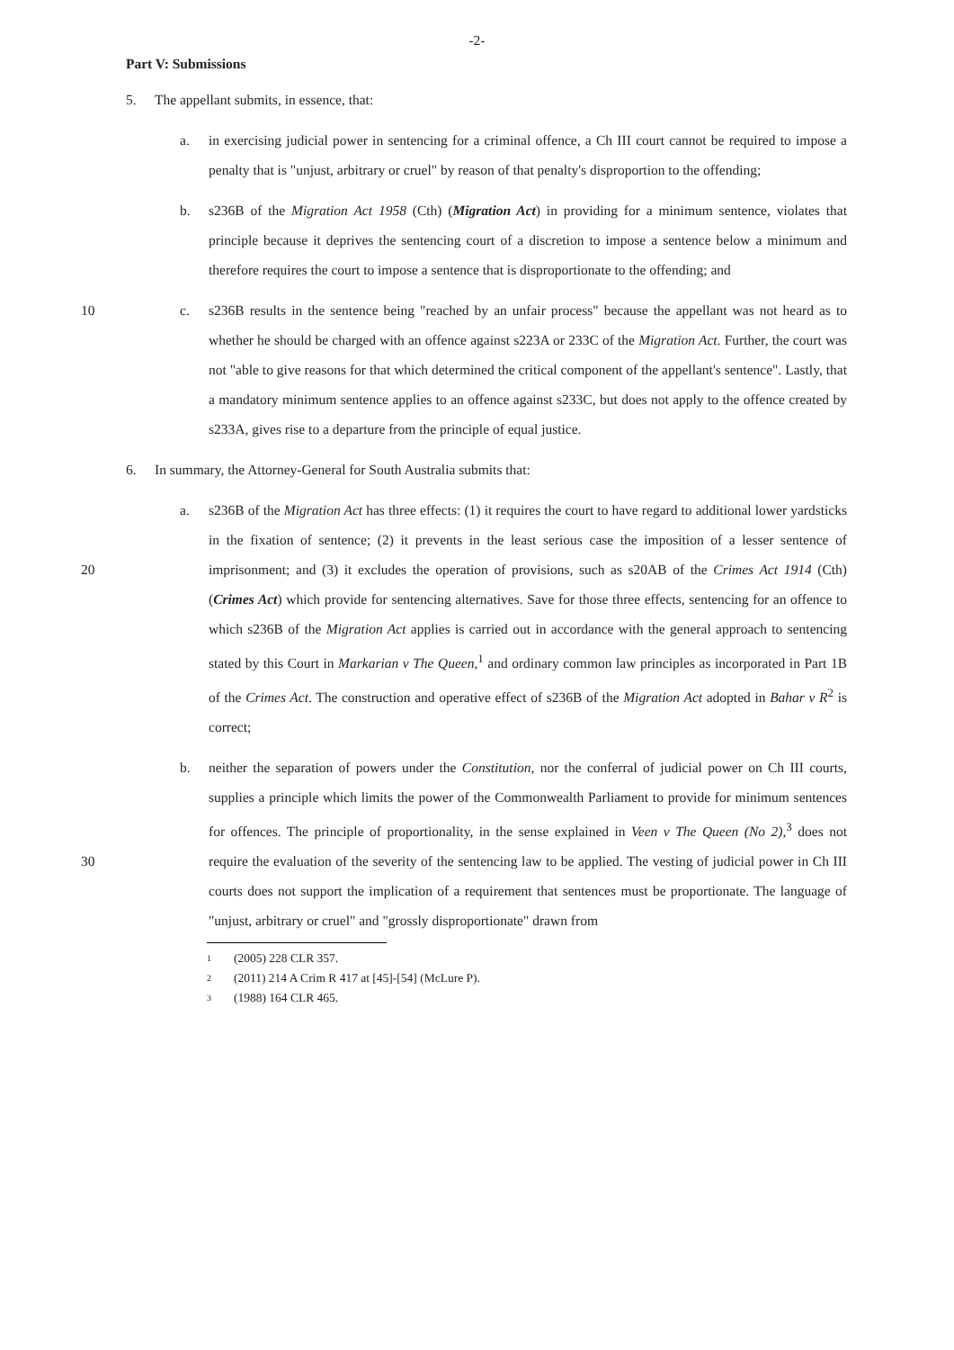-2-
Part V: Submissions
5. The appellant submits, in essence, that:
a. in exercising judicial power in sentencing for a criminal offence, a Ch III court cannot be required to impose a penalty that is "unjust, arbitrary or cruel" by reason of that penalty's disproportion to the offending;
b. s236B of the Migration Act 1958 (Cth) (Migration Act) in providing for a minimum sentence, violates that principle because it deprives the sentencing court of a discretion to impose a sentence below a minimum and therefore requires the court to impose a sentence that is disproportionate to the offending; and
c.
10 s236B results in the sentence being "reached by an unfair process" because the appellant was not heard as to whether he should be charged with an offence against s223A or 233C of the Migration Act. Further, the court was not "able to give reasons for that which determined the critical component of the appellant's sentence". Lastly, that a mandatory minimum sentence applies to an offence against s233C, but does not apply to the offence created by s233A, gives rise to a departure from the principle of equal justice.
6. In summary, the Attorney-General for South Australia submits that:
a. s236B of the Migration Act has three effects: (1) it requires the court to have regard to additional lower yardsticks in the fixation of sentence; (2) it prevents in the least serious case the imposition of a lesser sentence of imprisonment; and (3) it excludes the operation of 20 provisions, such as s20AB of the Crimes Act 1914 (Cth) (Crimes Act) which provide for sentencing alternatives. Save for those three effects, sentencing for an offence to which s236B of the Migration Act applies is carried out in accordance with the general approach to sentencing stated by this Court in Markarian v The Queen,<sup>1</sup> and ordinary common law principles as incorporated in Part 1B of the Crimes Act. The construction and operative effect of s236B of the Migration Act adopted in Bahar v R<sup>2</sup> is correct;
b. neither the separation of powers under the Constitution, nor the conferral of judicial power on Ch III courts, supplies a principle which limits the power of the Commonwealth Parliament to provide for minimum sentences for offences. The principle of proportionality, in the sense explained in Veen v The Queen (No 2),<sup>3</sup> does not require the evaluation of the severity of 30 the sentencing law to be applied. The vesting of judicial power in Ch III courts does not support the implication of a requirement that sentences must be proportionate. The language of "unjust, arbitrary or cruel" and "grossly disproportionate" drawn from
1 (2005) 228 CLR 357.
2 (2011) 214 A Crim R 417 at [45]-[54] (McLure P).
3 (1988) 164 CLR 465.